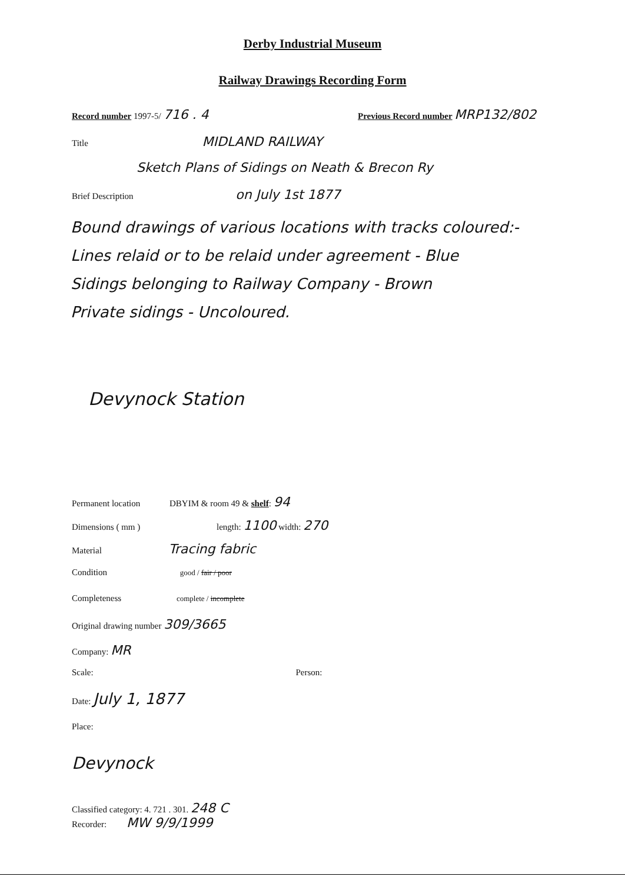Derby Industrial Museum
Railway Drawings Recording Form
Record number 1997-5/ 716 . 4
Previous Record number MRP132/802
Title MIDLAND RAILWAY
Sketch Plans of Sidings on Neath & Brecon Ry
Brief Description on July 1st 1877
Bound drawings of various locations with tracks coloured:-
Lines relaid or to be relaid under agreement - Blue
Sidings belonging to Railway Company - Brown
Private sidings - Uncoloured.
Devynock Station
Permanent location DBYIM & room 49 & shelf: 94
Dimensions ( mm ) length: 1100 width: 270
Material Tracing fabric
Condition good / fair / poor
Completeness complete / incomplete
Original drawing number 309/3665
Company: MR
Scale: Person:
Date: July 1, 1877
Place:
Devynock
Classified category: 4. 721 . 301. 248 C
Recorder: MW 9/9/1999